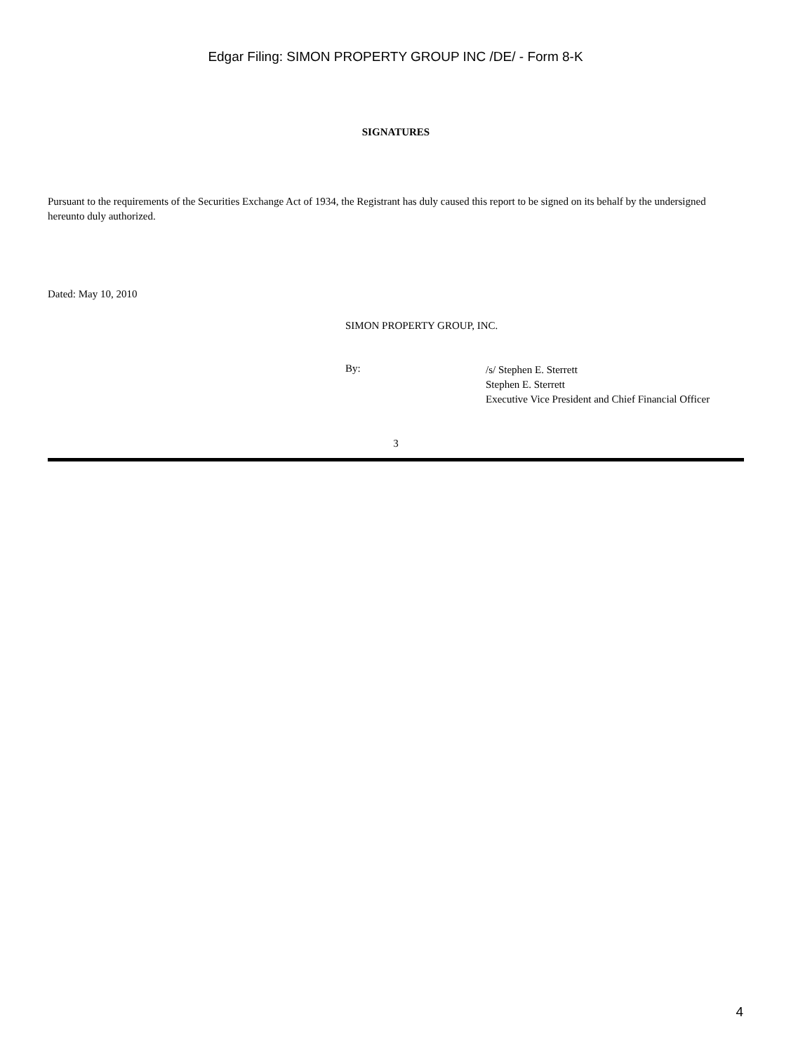Edgar Filing: SIMON PROPERTY GROUP INC /DE/ - Form 8-K
SIGNATURES
Pursuant to the requirements of the Securities Exchange Act of 1934, the Registrant has duly caused this report to be signed on its behalf by the undersigned hereunto duly authorized.
Dated: May 10, 2010
SIMON PROPERTY GROUP, INC.
By:
/s/ Stephen E. Sterrett
Stephen E. Sterrett
Executive Vice President and Chief Financial Officer
3
4